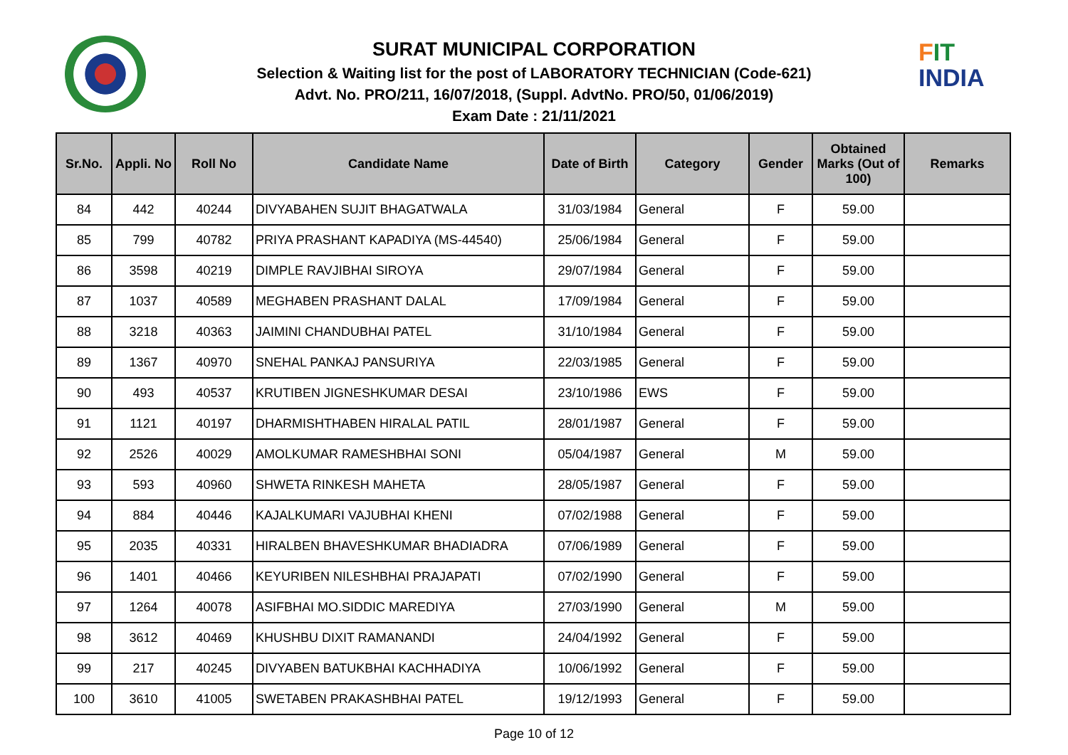FIT
INDIA
SURAT MUNICIPAL CORPORATION
Selection & Waiting list for the post of LABORATORY TECHNICIAN (Code-621)
Advt. No. PRO/211, 16/07/2018, (Suppl. AdvtNo. PRO/50, 01/06/2019)
Exam Date : 21/11/2021
| Sr.No. | Appli. No | Roll No | Candidate Name | Date of Birth | Category | Gender | Obtained Marks (Out of 100) | Remarks |
| --- | --- | --- | --- | --- | --- | --- | --- | --- |
| 84 | 442 | 40244 | DIVYABAHEN SUJIT BHAGATWALA | 31/03/1984 | General | F | 59.00 | |
| 85 | 799 | 40782 | PRIYA PRASHANT KAPADIYA (MS-44540) | 25/06/1984 | General | F | 59.00 | |
| 86 | 3598 | 40219 | DIMPLE RAVJIBHAI SIROYA | 29/07/1984 | General | F | 59.00 | |
| 87 | 1037 | 40589 | MEGHABEN PRASHANT DALAL | 17/09/1984 | General | F | 59.00 | |
| 88 | 3218 | 40363 | JAIMINI CHANDUBHAI PATEL | 31/10/1984 | General | F | 59.00 | |
| 89 | 1367 | 40970 | SNEHAL PANKAJ PANSURIYA | 22/03/1985 | General | F | 59.00 | |
| 90 | 493 | 40537 | KRUTIBEN JIGNESHKUMAR DESAI | 23/10/1986 | EWS | F | 59.00 | |
| 91 | 1121 | 40197 | DHARMISHTHABEN HIRALAL PATIL | 28/01/1987 | General | F | 59.00 | |
| 92 | 2526 | 40029 | AMOLKUMAR RAMESHBHAI SONI | 05/04/1987 | General | M | 59.00 | |
| 93 | 593 | 40960 | SHWETA RINKESH MAHETA | 28/05/1987 | General | F | 59.00 | |
| 94 | 884 | 40446 | KAJALKUMARI VAJUBHAI KHENI | 07/02/1988 | General | F | 59.00 | |
| 95 | 2035 | 40331 | HIRALBEN BHAVESHKUMAR BHADIADRA | 07/06/1989 | General | F | 59.00 | |
| 96 | 1401 | 40466 | KEYURIBEN NILESHBHAI PRAJAPATI | 07/02/1990 | General | F | 59.00 | |
| 97 | 1264 | 40078 | ASIFBHAI MO.SIDDIC MAREDIYA | 27/03/1990 | General | M | 59.00 | |
| 98 | 3612 | 40469 | KHUSHBU DIXIT RAMANANDI | 24/04/1992 | General | F | 59.00 | |
| 99 | 217 | 40245 | DIVYABEN BATUKBHAI KACHHADIYA | 10/06/1992 | General | F | 59.00 | |
| 100 | 3610 | 41005 | SWETABEN PRAKASHBHAI PATEL | 19/12/1993 | General | F | 59.00 | |
Page 10 of 12